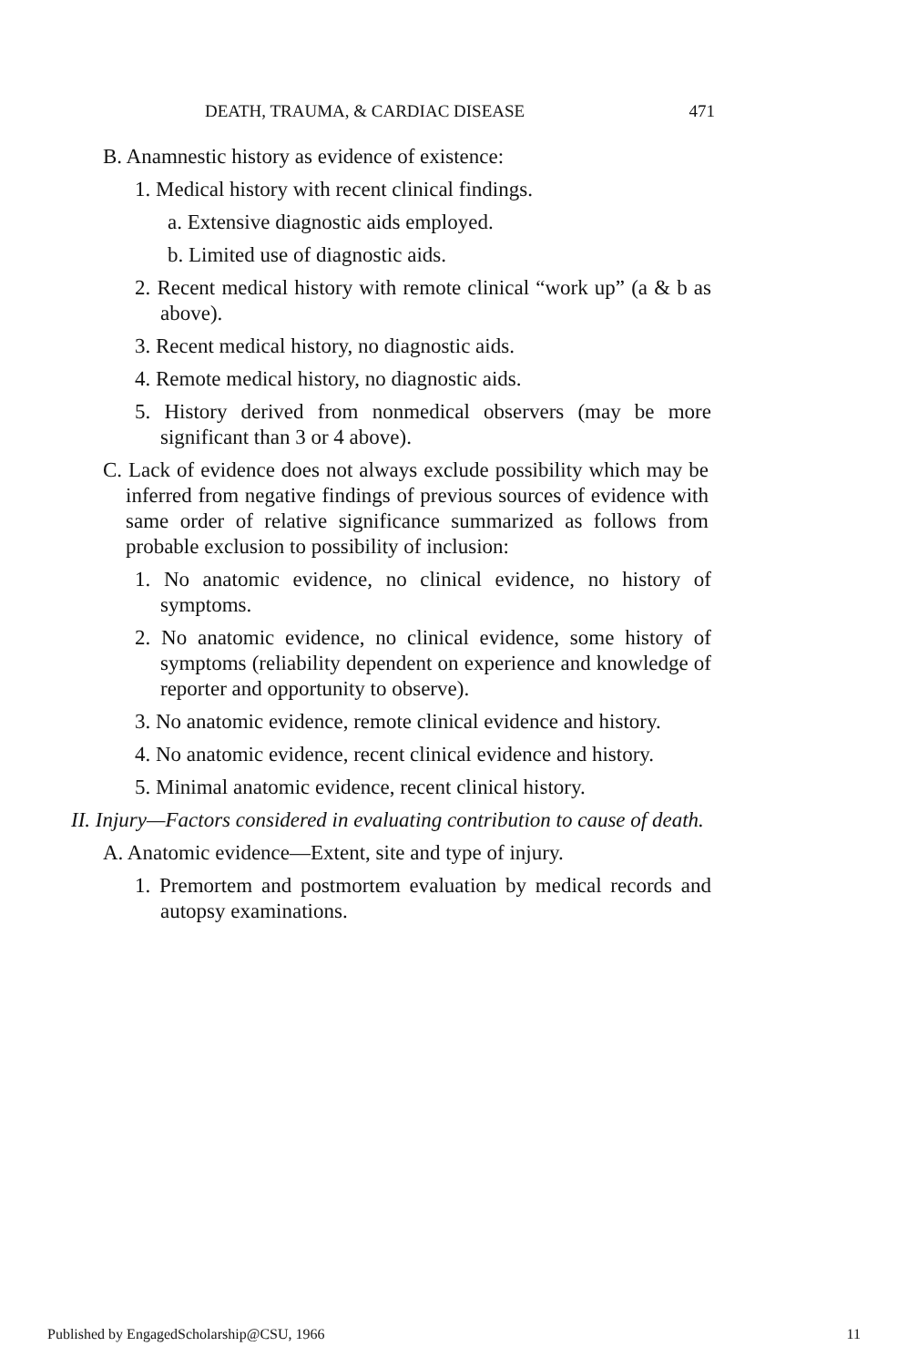DEATH, TRAUMA, & CARDIAC DISEASE 471
B. Anamnestic history as evidence of existence:
1. Medical history with recent clinical findings.
a. Extensive diagnostic aids employed.
b. Limited use of diagnostic aids.
2. Recent medical history with remote clinical “work up” (a & b as above).
3. Recent medical history, no diagnostic aids.
4. Remote medical history, no diagnostic aids.
5. History derived from nonmedical observers (may be more significant than 3 or 4 above).
C. Lack of evidence does not always exclude possibility which may be inferred from negative findings of previous sources of evidence with same order of relative significance summarized as follows from probable exclusion to possibility of inclusion:
1. No anatomic evidence, no clinical evidence, no history of symptoms.
2. No anatomic evidence, no clinical evidence, some history of symptoms (reliability dependent on experience and knowledge of reporter and opportunity to observe).
3. No anatomic evidence, remote clinical evidence and history.
4. No anatomic evidence, recent clinical evidence and history.
5. Minimal anatomic evidence, recent clinical history.
II. Injury—Factors considered in evaluating contribution to cause of death.
A. Anatomic evidence—Extent, site and type of injury.
1. Premortem and postmortem evaluation by medical records and autopsy examinations.
Published by EngagedScholarship@CSU, 1966 11